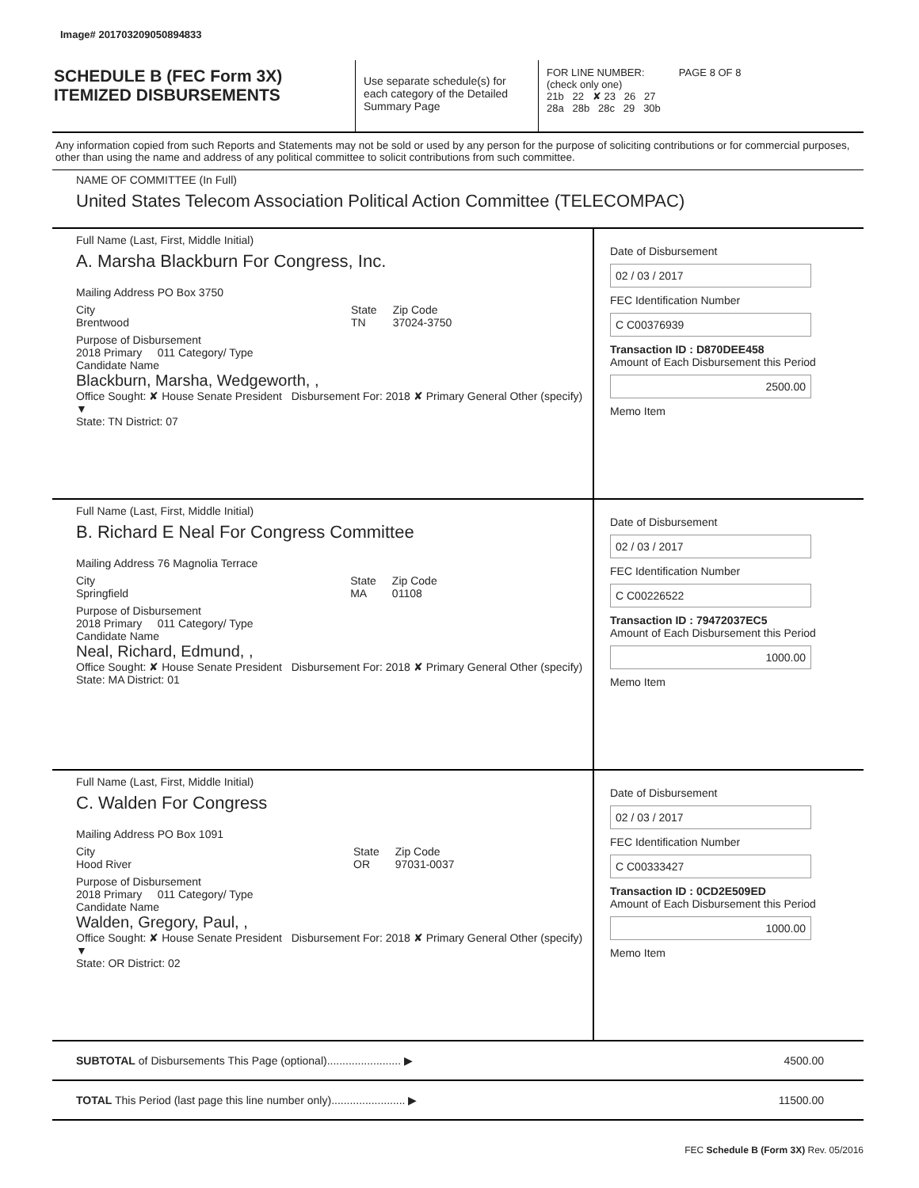Image# 201703209050894833
SCHEDULE B (FEC Form 3X)
ITEMIZED DISBURSEMENTS
Use separate schedule(s) for each category of the Detailed Summary Page
FOR LINE NUMBER: PAGE 8 OF 8
(check only one)
21b 22 ✘ 23 26 27
28a 28b 28c 29 30b
Any information copied from such Reports and Statements may not be sold or used by any person for the purpose of soliciting contributions or for commercial purposes, other than using the name and address of any political committee to solicit contributions from such committee.
NAME OF COMMITTEE (In Full)
United States Telecom Association Political Action Committee (TELECOMPAC)
Full Name (Last, First, Middle Initial)
A. Marsha Blackburn For Congress, Inc.
Mailing Address PO Box 3750
City
Brentwood State
TN Zip Code
37024-3750
Purpose of Disbursement
2018 Primary 011 Category/ Type
Candidate Name
Blackburn, Marsha, Wedgeworth, ,
Office Sought: ✘ House Senate President Disbursement For: 2018 ✘ Primary General Other (specify) ▼
State: TN District: 07
Date of Disbursement
02 / 03 / 2017
FEC Identification Number
C C00376939
Transaction ID : D870DEE458
Amount of Each Disbursement this Period
2500.00
Memo Item
Full Name (Last, First, Middle Initial)
B. Richard E Neal For Congress Committee
Mailing Address 76 Magnolia Terrace
City
Springfield State
MA Zip Code
01108
Purpose of Disbursement
2018 Primary 011 Category/ Type
Candidate Name
Neal, Richard, Edmund, ,
Office Sought: ✘ House Senate President Disbursement For: 2018 ✘ Primary General Other (specify)
State: MA District: 01
Date of Disbursement
02 / 03 / 2017
FEC Identification Number
C C00226522
Transaction ID : 79472037EC5
Amount of Each Disbursement this Period
1000.00
Memo Item
Full Name (Last, First, Middle Initial)
C. Walden For Congress
Mailing Address PO Box 1091
City
Hood River State
OR Zip Code
97031-0037
Purpose of Disbursement
2018 Primary 011 Category/ Type
Candidate Name
Walden, Gregory, Paul, ,
Office Sought: ✘ House Senate President Disbursement For: 2018 ✘ Primary General Other (specify) ▼
State: OR District: 02
Date of Disbursement
02 / 03 / 2017
FEC Identification Number
C C00333427
Transaction ID : 0CD2E509ED
Amount of Each Disbursement this Period
1000.00
Memo Item
SUBTOTAL of Disbursements This Page (optional)........................ ▶ 4500.00
TOTAL This Period (last page this line number only)........................ ▶ 11500.00
FEC Schedule B (Form 3X) Rev. 05/2016